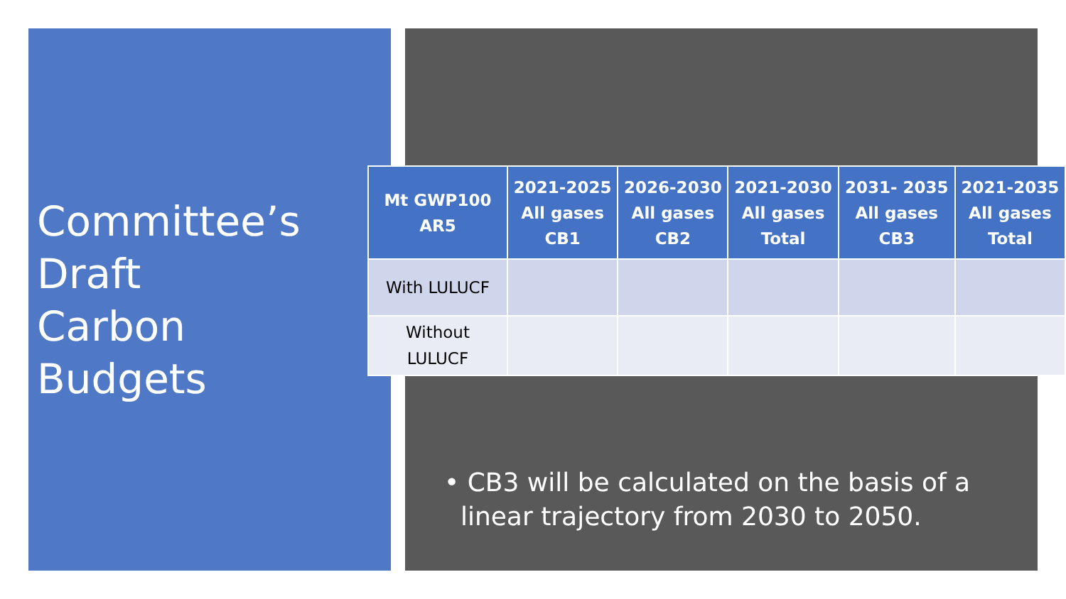Committee’s
Draft
Carbon
Budgets
| Mt GWP100 AR5 | 2021-2025 All gases CB1 | 2026-2030 All gases CB2 | 2021-2030 All gases Total | 2031- 2035 All gases CB3 | 2021-2035 All gases Total |
| --- | --- | --- | --- | --- | --- |
| With LULUCF | | | | | |
| Without LULUCF | | | | | |
• CB3 will be calculated on the basis of a
linear trajectory from 2030 to 2050.